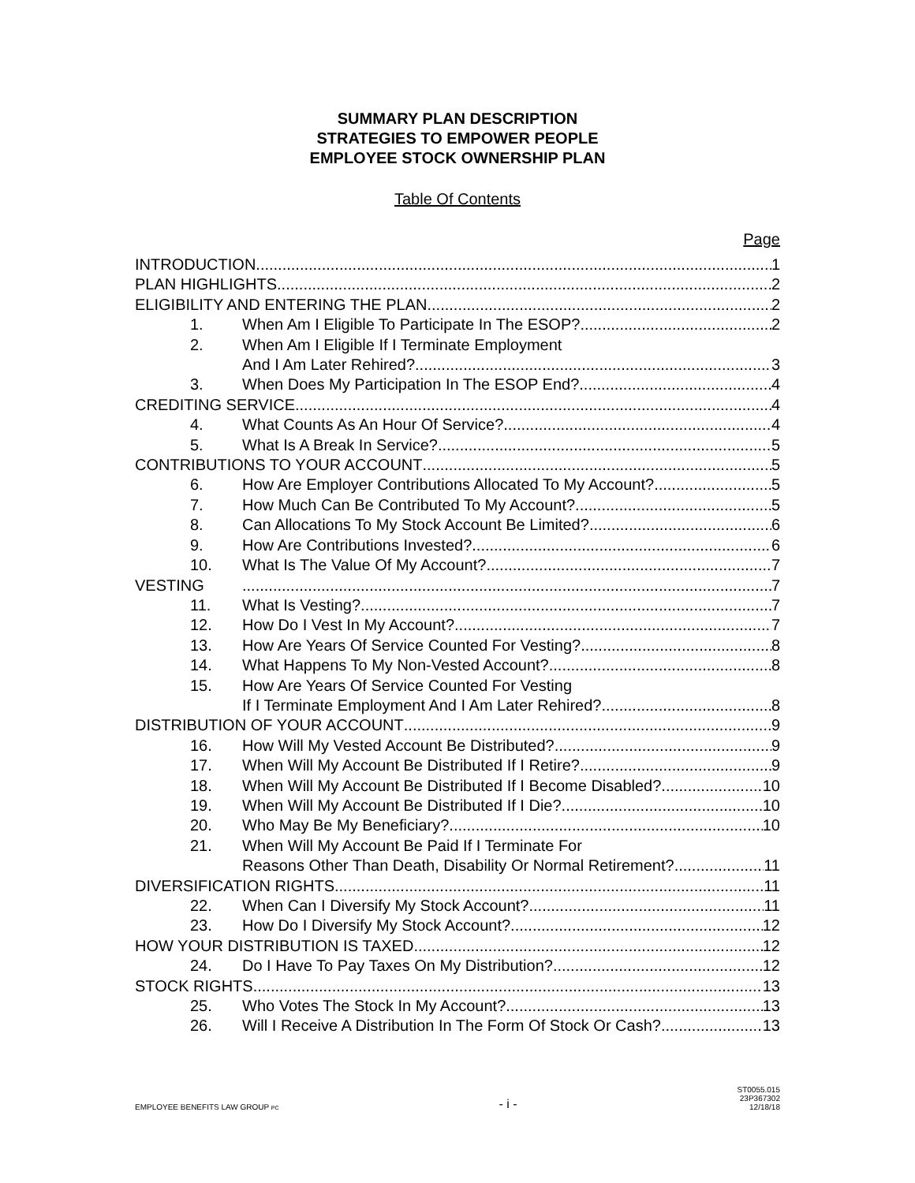SUMMARY PLAN DESCRIPTION
STRATEGIES TO EMPOWER PEOPLE
EMPLOYEE STOCK OWNERSHIP PLAN
Table Of Contents
Page
INTRODUCTION 1
PLAN HIGHLIGHTS 2
ELIGIBILITY AND ENTERING THE PLAN 2
1. When Am I Eligible To Participate In The ESOP? 2
2. When Am I Eligible If I Terminate Employment
And I Am Later Rehired? 3
3. When Does My Participation In The ESOP End? 4
CREDITING SERVICE 4
4. What Counts As An Hour Of Service? 4
5. What Is A Break In Service? 5
CONTRIBUTIONS TO YOUR ACCOUNT 5
6. How Are Employer Contributions Allocated To My Account? 5
7. How Much Can Be Contributed To My Account? 5
8. Can Allocations To My Stock Account Be Limited? 6
9. How Are Contributions Invested? 6
10. What Is The Value Of My Account? 7
VESTING 7
11. What Is Vesting? 7
12. How Do I Vest In My Account? 7
13. How Are Years Of Service Counted For Vesting? 8
14. What Happens To My Non-Vested Account? 8
15. How Are Years Of Service Counted For Vesting
If I Terminate Employment And I Am Later Rehired? 8
DISTRIBUTION OF YOUR ACCOUNT 9
16. How Will My Vested Account Be Distributed? 9
17. When Will My Account Be Distributed If I Retire? 9
18. When Will My Account Be Distributed If I Become Disabled? 10
19. When Will My Account Be Distributed If I Die? 10
20. Who May Be My Beneficiary? 10
21. When Will My Account Be Paid If I Terminate For
Reasons Other Than Death, Disability Or Normal Retirement? 11
DIVERSIFICATION RIGHTS 11
22. When Can I Diversify My Stock Account? 11
23. How Do I Diversify My Stock Account? 12
HOW YOUR DISTRIBUTION IS TAXED 12
24. Do I Have To Pay Taxes On My Distribution? 12
STOCK RIGHTS 13
25. Who Votes The Stock In My Account? 13
26. Will I Receive A Distribution In The Form Of Stock Or Cash? 13
EMPLOYEE BENEFITS LAW GROUP PC - i - ST0055.015
23P367302
12/18/18